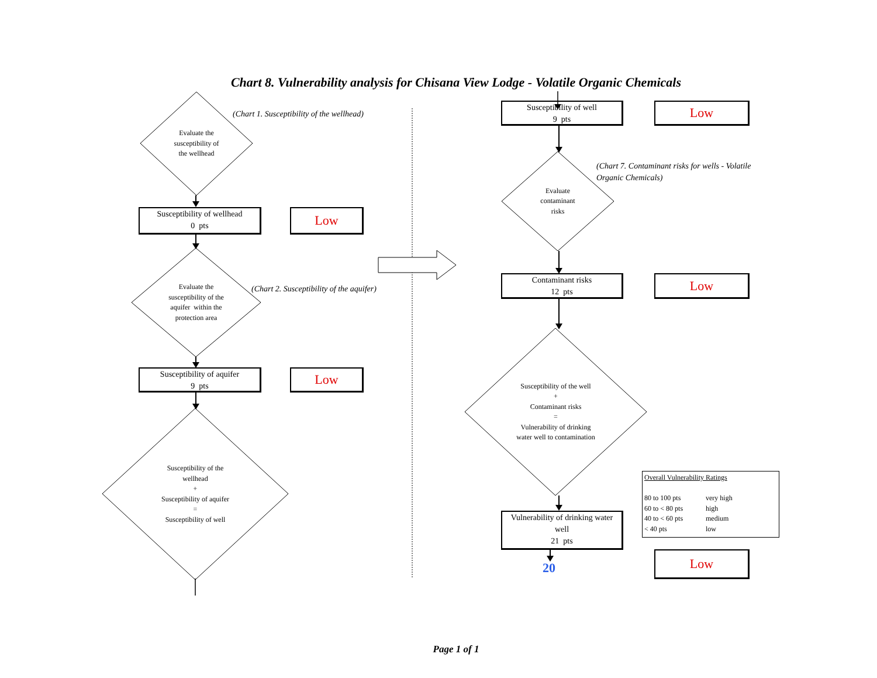Chart 8. Vulnerability analysis for Chisana View Lodge - Volatile Organic Chemicals
Evaluate the
susceptibility of
the wellhead
(Chart 1. Susceptibility of the wellhead)
Susceptibility of wellhead
0 pts
Low
Evaluate the
susceptibility of the
aquifer within the
protection area
(Chart 2. Susceptibility of the aquifer)
Susceptibility of aquifer
9 pts
Low
Susceptibility of the
wellhead
+
Susceptibility of aquifer
=
Susceptibility of well
Susceptibility of well
9 pts
Low
Evaluate
contaminant
risks
(Chart 7. Contaminant risks for wells - Volatile
Organic Chemicals)
Contaminant risks
12 pts
Low
Susceptibility of the well
+
Contaminant risks
=
Vulnerability of drinking
water well to contamination
Vulnerability of drinking water
well
21 pts
20
Overall Vulnerability Ratings
| 80 to 100 pts | very high |
| 60 to < 80 pts | high |
| 40 to < 60 pts | medium |
| < 40 pts | low |
Low
Page 1 of 1